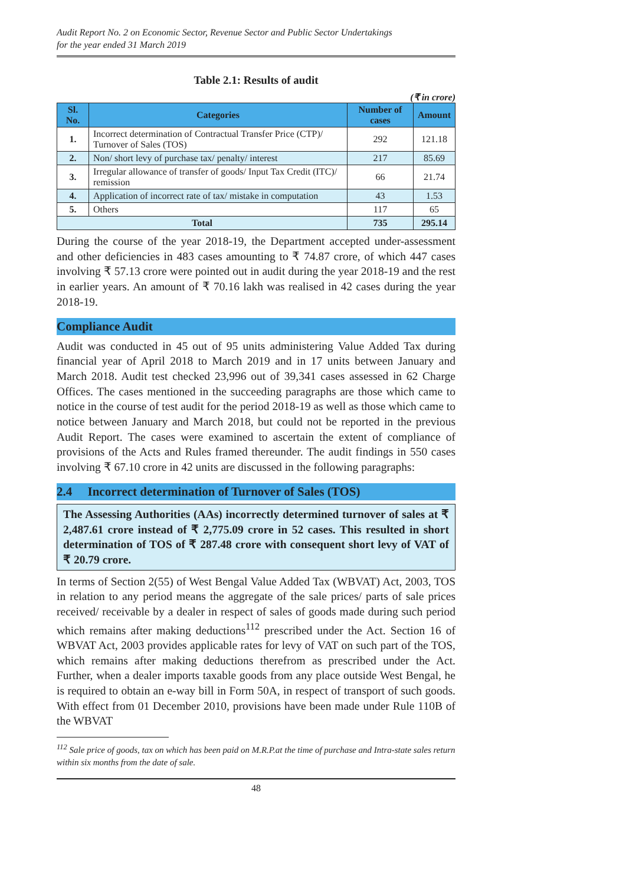Audit Report No. 2 on Economic Sector, Revenue Sector and Public Sector Undertakings
for the year ended 31 March 2019
Table 2.1: Results of audit
(₹ in crore)
| Sl. No. | Categories | Number of cases | Amount |
| --- | --- | --- | --- |
| 1. | Incorrect determination of Contractual Transfer Price (CTP)/ Turnover of Sales (TOS) | 292 | 121.18 |
| 2. | Non/ short levy of purchase tax/ penalty/ interest | 217 | 85.69 |
| 3. | Irregular allowance of transfer of goods/ Input Tax Credit (ITC)/ remission | 66 | 21.74 |
| 4. | Application of incorrect rate of tax/ mistake in computation | 43 | 1.53 |
| 5. | Others | 117 | 65 |
| Total | | 735 | 295.14 |
During the course of the year 2018-19, the Department accepted under-assessment and other deficiencies in 483 cases amounting to ₹ 74.87 crore, of which 447 cases involving ₹ 57.13 crore were pointed out in audit during the year 2018-19 and the rest in earlier years. An amount of ₹ 70.16 lakh was realised in 42 cases during the year 2018-19.
Compliance Audit
Audit was conducted in 45 out of 95 units administering Value Added Tax during financial year of April 2018 to March 2019 and in 17 units between January and March 2018. Audit test checked 23,996 out of 39,341 cases assessed in 62 Charge Offices. The cases mentioned in the succeeding paragraphs are those which came to notice in the course of test audit for the period 2018-19 as well as those which came to notice between January and March 2018, but could not be reported in the previous Audit Report. The cases were examined to ascertain the extent of compliance of provisions of the Acts and Rules framed thereunder. The audit findings in 550 cases involving ₹ 67.10 crore in 42 units are discussed in the following paragraphs:
2.4 Incorrect determination of Turnover of Sales (TOS)
The Assessing Authorities (AAs) incorrectly determined turnover of sales at ₹ 2,487.61 crore instead of ₹ 2,775.09 crore in 52 cases. This resulted in short determination of TOS of ₹ 287.48 crore with consequent short levy of VAT of ₹ 20.79 crore.
In terms of Section 2(55) of West Bengal Value Added Tax (WBVAT) Act, 2003, TOS in relation to any period means the aggregate of the sale prices/ parts of sale prices received/ receivable by a dealer in respect of sales of goods made during such period which remains after making deductions<sup>112</sup> prescribed under the Act. Section 16 of WBVAT Act, 2003 provides applicable rates for levy of VAT on such part of the TOS, which remains after making deductions therefrom as prescribed under the Act. Further, when a dealer imports taxable goods from any place outside West Bengal, he is required to obtain an e-way bill in Form 50A, in respect of transport of such goods. With effect from 01 December 2010, provisions have been made under Rule 110B of the WBVAT
<sup>112</sup> Sale price of goods, tax on which has been paid on M.R.P.at the time of purchase and Intra-state sales return within six months from the date of sale.
48